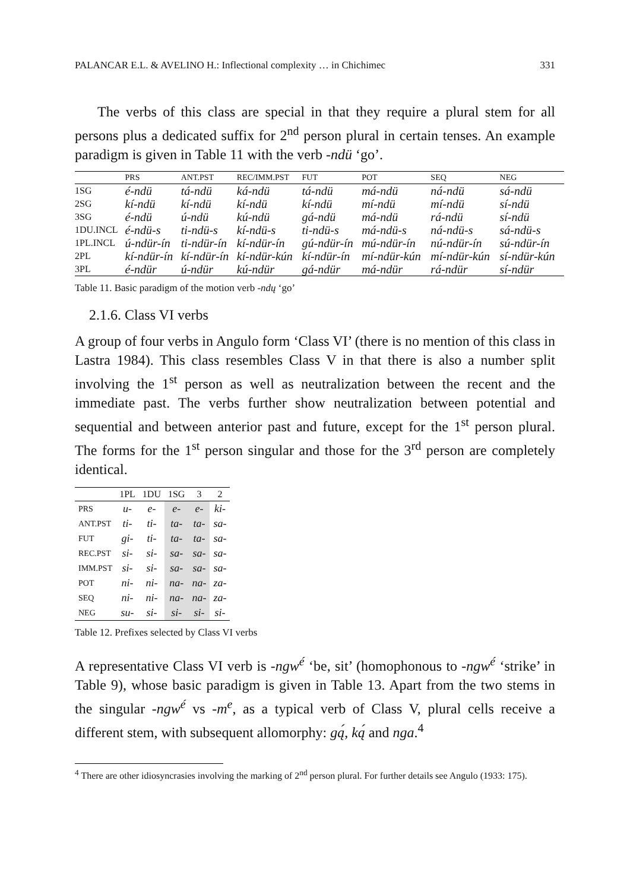PALANCAR E.L. & AVELINO H.: Inflectional complexity … in Chichimec 331
The verbs of this class are special in that they require a plural stem for all persons plus a dedicated suffix for 2<sup>nd</sup> person plural in certain tenses. An example paradigm is given in Table 11 with the verb -ndü ‘go’.
| | PRS | ANT.PST | REC/IMM.PST | FUT | POT | SEQ | NEG |
| --- | --- | --- | --- | --- | --- | --- | --- |
| 1SG | é-ndü | tá-ndü | ká-ndü | tá-ndü | má-ndü | ná-ndü | sá-ndü |
| 2SG | kí-ndü | kí-ndü | kí-ndü | kí-ndü | mí-ndü | mí-ndü | sí-ndü |
| 3SG | é-ndü | ú-ndü | kú-ndü | gá-ndü | má-ndü | rá-ndü | sí-ndü |
| 1DU.INCL | é-ndü-s | ti-ndü-s | kí-ndü-s | ti-ndü-s | má-ndü-s | ná-ndü-s | sá-ndü-s |
| 1PL.INCL | ú-ndür-ín | ti-ndür-ín | kí-ndür-ín | gú-ndür-ín | mú-ndür-ín | nú-ndür-ín | sú-ndür-ín |
| 2PL | kí-ndür-ín | kí-ndür-ín | kí-ndür-kún | kí-ndür-ín | mí-ndür-kún | mí-ndür-kún | sí-ndür-kún |
| 3PL | é-ndür | ú-ndür | kú-ndür | gá-ndür | má-ndür | rá-ndür | sí-ndür |
Table 11. Basic paradigm of the motion verb -ndų ‘go’
2.1.6. Class VI verbs
A group of four verbs in Angulo form ‘Class VI’ (there is no mention of this class in Lastra 1984). This class resembles Class V in that there is also a number split involving the 1<sup>st</sup> person as well as neutralization between the recent and the immediate past. The verbs further show neutralization between potential and sequential and between anterior past and future, except for the 1<sup>st</sup> person plural. The forms for the 1<sup>st</sup> person singular and those for the 3<sup>rd</sup> person are completely identical.
| | 1PL | 1DU | 1SG | 3 | 2 |
| --- | --- | --- | --- | --- | --- |
| PRS | u- | e- | e- | e- | ki- |
| ANT.PST | ti- | ti- | ta- | ta- | sa- |
| FUT | gi- | ti- | ta- | ta- | sa- |
| REC.PST | si- | si- | sa- | sa- | sa- |
| IMM.PST | si- | si- | sa- | sa- | sa- |
| POT | ni- | ni- | na- | na- | za- |
| SEQ | ni- | ni- | na- | na- | za- |
| NEG | su- | si- | si- | si- | si- |
Table 12. Prefixes selected by Class VI verbs
A representative Class VI verb is -ngw<sup>é</sup> ‘be, sit’ (homophonous to -ngw<sup>é</sup> ‘strike’ in Table 9), whose basic paradigm is given in Table 13. Apart from the two stems in the singular -ngw<sup>é</sup> vs -m<sup>e</sup>, as a typical verb of Class V, plural cells receive a different stem, with subsequent allomorphy: gą́, ką́ and nga.<sup>4</sup>
<sup>4</sup> There are other idiosyncrasies involving the marking of 2<sup>nd</sup> person plural. For further details see Angulo (1933: 175).